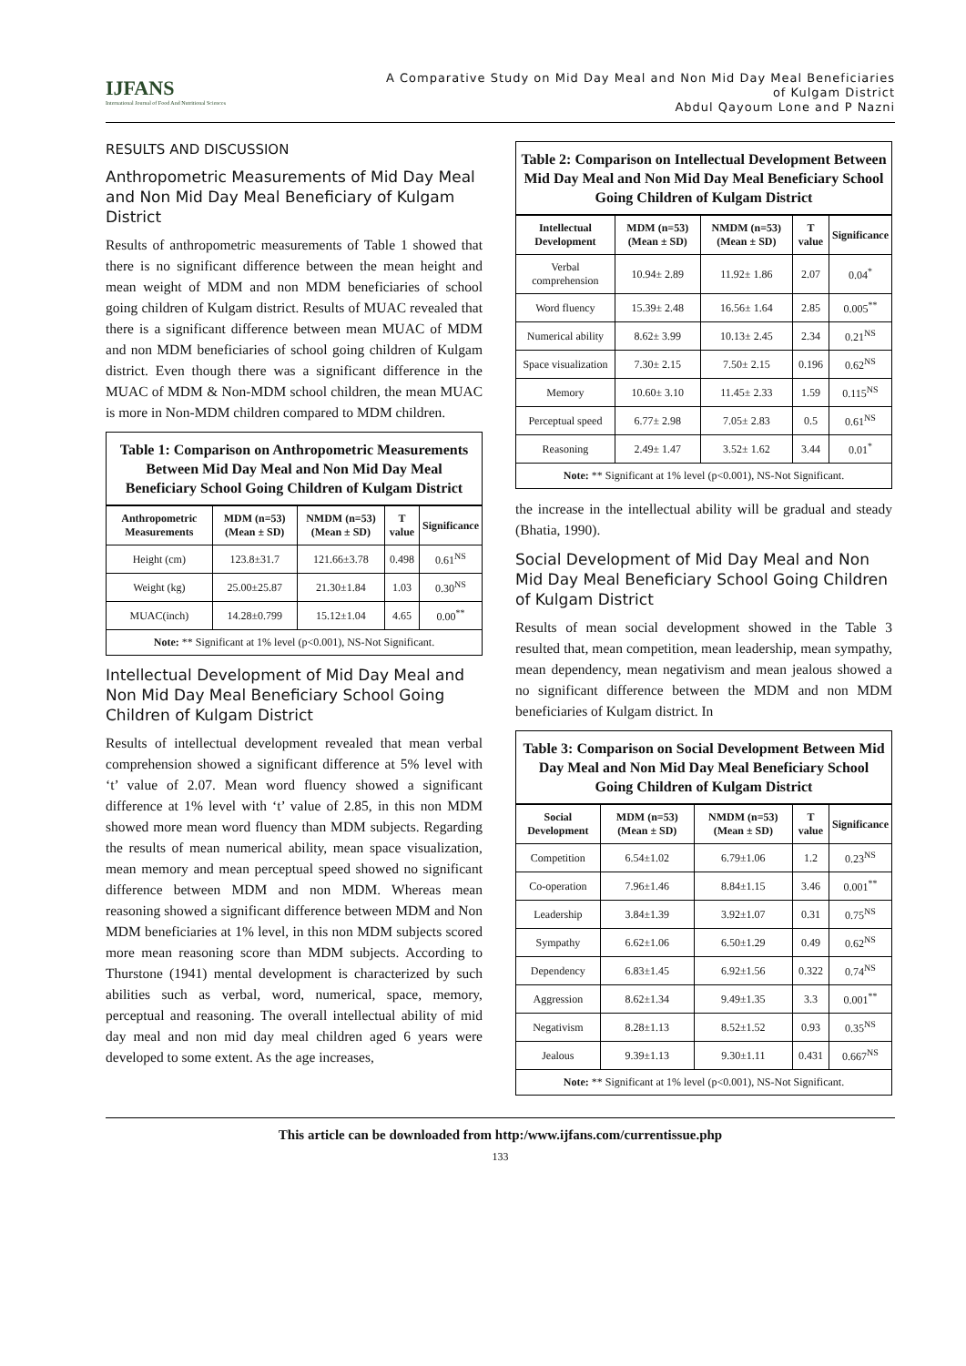IJFANS
International Journal of Food And Nutritional Sciences
A Comparative Study on Mid Day Meal and Non Mid Day Meal Beneficiaries
of Kulgam District
Abdul Qayoum Lone and P Nazni
RESULTS AND DISCUSSION
Anthropometric Measurements of Mid Day Meal and Non Mid Day Meal Beneficiary of Kulgam District
Results of anthropometric measurements of Table 1 showed that there is no significant difference between the mean height and mean weight of MDM and non MDM beneficiaries of school going children of Kulgam district. Results of MUAC revealed that there is a significant difference between mean MUAC of MDM and non MDM beneficiaries of school going children of Kulgam district. Even though there was a significant difference in the MUAC of MDM & Non-MDM school children, the mean MUAC is more in Non-MDM children compared to MDM children.
Table 1: Comparison on Anthropometric Measurements Between Mid Day Meal and Non Mid Day Meal Beneficiary School Going Children of Kulgam District
| Anthropometric Measurements | MDM (n=53) (Mean ± SD) | NMDM (n=53) (Mean ± SD) | T value | Significance |
| --- | --- | --- | --- | --- |
| Height (cm) | 123.8±31.7 | 121.66±3.78 | 0.498 | 0.61<sup>NS</sup> |
| Weight (kg) | 25.00±25.87 | 21.30±1.84 | 1.03 | 0.30<sup>NS</sup> |
| MUAC(inch) | 14.28±0.799 | 15.12±1.04 | 4.65 | 0.00<sup>**</sup> |
Note: ** Significant at 1% level (p<0.001), NS-Not Significant.
Intellectual Development of Mid Day Meal and Non Mid Day Meal Beneficiary School Going Children of Kulgam District
Results of intellectual development revealed that mean verbal comprehension showed a significant difference at 5% level with ‘t’ value of 2.07. Mean word fluency showed a significant difference at 1% level with ‘t’ value of 2.85, in this non MDM showed more mean word fluency than MDM subjects. Regarding the results of mean numerical ability, mean space visualization, mean memory and mean perceptual speed showed no significant difference between MDM and non MDM. Whereas mean reasoning showed a significant difference between MDM and Non MDM beneficiaries at 1% level, in this non MDM subjects scored more mean reasoning score than MDM subjects. According to Thurstone (1941) mental development is characterized by such abilities such as verbal, word, numerical, space, memory, perceptual and reasoning. The overall intellectual ability of mid day meal and non mid day meal children aged 6 years were developed to some extent. As the age increases,
Table 2: Comparison on Intellectual Development Between Mid Day Meal and Non Mid Day Meal Beneficiary School Going Children of Kulgam District
| Intellectual Development | MDM (n=53) (Mean ± SD) | NMDM (n=53) (Mean ± SD) | T value | Significance |
| --- | --- | --- | --- | --- |
| Verbal comprehension | 10.94± 2.89 | 11.92± 1.86 | 2.07 | 0.04<sup>*</sup> |
| Word fluency | 15.39± 2.48 | 16.56± 1.64 | 2.85 | 0.005<sup>**</sup> |
| Numerical ability | 8.62± 3.99 | 10.13± 2.45 | 2.34 | 0.21<sup>NS</sup> |
| Space visualization | 7.30± 2.15 | 7.50± 2.15 | 0.196 | 0.62<sup>NS</sup> |
| Memory | 10.60± 3.10 | 11.45± 2.33 | 1.59 | 0.115<sup>NS</sup> |
| Perceptual speed | 6.77± 2.98 | 7.05± 2.83 | 0.5 | 0.61<sup>NS</sup> |
| Reasoning | 2.49± 1.47 | 3.52± 1.62 | 3.44 | 0.01<sup>*</sup> |
Note: ** Significant at 1% level (p<0.001), NS-Not Significant.
the increase in the intellectual ability will be gradual and steady (Bhatia, 1990).
Social Development of Mid Day Meal and Non Mid Day Meal Beneficiary School Going Children of Kulgam District
Results of mean social development showed in the Table 3 resulted that, mean competition, mean leadership, mean sympathy, mean dependency, mean negativism and mean jealous showed a no significant difference between the MDM and non MDM beneficiaries of Kulgam district. In
Table 3: Comparison on Social Development Between Mid Day Meal and Non Mid Day Meal Beneficiary School Going Children of Kulgam District
| Social Development | MDM (n=53) (Mean ± SD) | NMDM (n=53) (Mean ± SD) | T value | Significance |
| --- | --- | --- | --- | --- |
| Competition | 6.54±1.02 | 6.79±1.06 | 1.2 | 0.23<sup>NS</sup> |
| Co-operation | 7.96±1.46 | 8.84±1.15 | 3.46 | 0.001<sup>**</sup> |
| Leadership | 3.84±1.39 | 3.92±1.07 | 0.31 | 0.75<sup>NS</sup> |
| Sympathy | 6.62±1.06 | 6.50±1.29 | 0.49 | 0.62<sup>NS</sup> |
| Dependency | 6.83±1.45 | 6.92±1.56 | 0.322 | 0.74<sup>NS</sup> |
| Aggression | 8.62±1.34 | 9.49±1.35 | 3.3 | 0.001<sup>**</sup> |
| Negativism | 8.28±1.13 | 8.52±1.52 | 0.93 | 0.35<sup>NS</sup> |
| Jealous | 9.39±1.13 | 9.30±1.11 | 0.431 | 0.667<sup>NS</sup> |
Note: ** Significant at 1% level (p<0.001), NS-Not Significant.
This article can be downloaded from http:/www.ijfans.com/currentissue.php
133